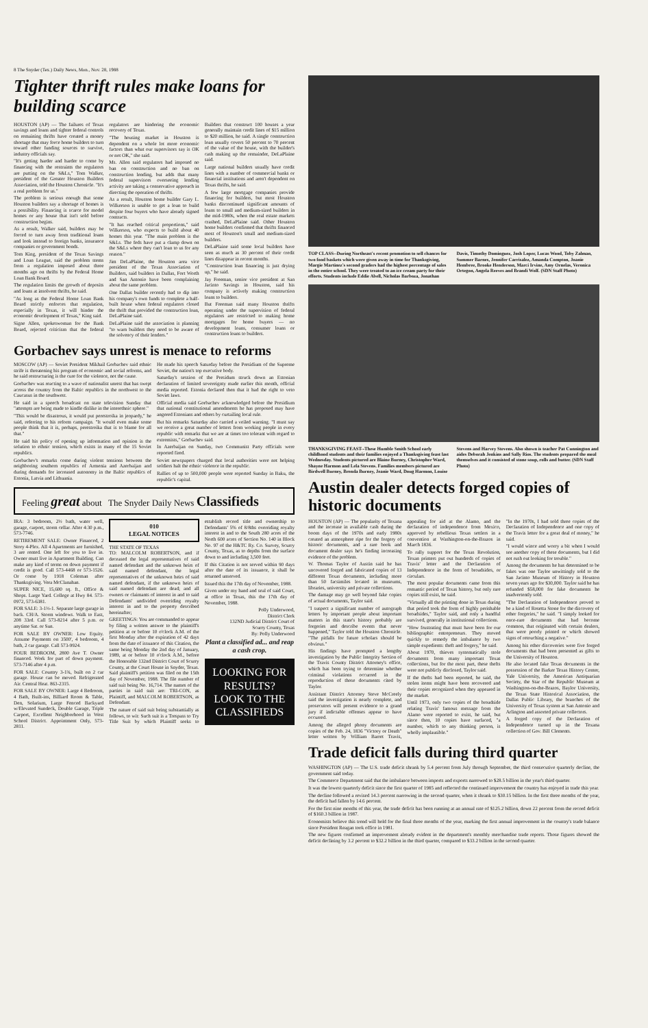8 The Snyder (Tex.) Daily News, Mon., Nov. 28, 1988
Tighter thrift rules make loans for building scarce
HOUSTON (AP) — The failures of Texas savings and loans and tighter federal controls on remaining thrifts have created a money shortage that may force home builders to turn toward other funding sources to survive, industry officials say.
"It's getting harder and harder to come by financing with the restraints the regulators are putting on the S&Ls," Tom Walker, president of the Greater Houston Builders Association, told the Houston Chronicle. "It's a real problem for us."
The problem is serious enough that some Houston builders say a shortage of homes is a possibility. Financing is scarce for model homes or any house that isn't sold before construction begins.
As a result, Walker said, builders may be forced to turn away from traditional loans and look instead to foreign banks, insurance companies or government bonds.
Tom King, president of the Texas Savings and Loan League, said the problem stems from a regulation imposed about three months ago on thrifts by the Federal Home Loan Bank Board.
The regulation limits the growth of deposits and loans at insolvent thrifts, he said.
"As long as the Federal Home Loan Bank Board strictly enforces that regulation, especially in Texas, it will hinder the economic development of Texas," King said.
Signe Allen, spokeswoman for the Bank Board, rejected criticism that the federal regulators are hindering the economic recovery of Texas.
"The housing market in Houston is dependent on a whole lot more economic factors than what our supervisors say is OK or not OK," she said.
Ms. Allen said regulators had imposed no ban on construction and no ban on construction lending, but adds that many federal supervisors overseeing lending activity are taking a conservative approach in directing the operation of thrifts.
As a result, Houston home builder Gary L. Wilkerson is unable to get a loan to build despite four buyers who have already signed contracts.
"It has reached critical proportions," said Wilkerson, who expects to build about 40 homes this year. "The main problem is the S&Ls. The feds have put a clamp down on the S&Ls where they can't loan to us for any reason."
Jim DeLaPlaine, the Houston area vice president of the Texas Association of Builders, said builders in Dallas, Fort Worth and San Antonio have been complaining about the same problem.
One Dallas builder recently had to dip into his company's own funds to complete a half-built house when federal regulators closed the thrift that provided the construction loan, DeLaPlaine said.
DeLaPlaine said the association is planning "to warn builders they need to be aware of the solvency of their lenders."
Builders that construct 100 houses a year generally maintain credit lines of $15 million to $20 million, he said. A single construction loan usually covers 50 percent to 70 percent of the value of the house, with the builder's cash making up the remainder, DeLaPlaine said.
Large national builders usually have credit lines with a number of commercial banks or financial institutions and aren't dependent on Texas thrifts, he said.
A few large mortgage companies provide financing for builders, but most Houston banks discontinued significant amounts of loans to small and medium-sized builders in the mid-1980s, when the real estate markets crashed, DeLaPlaine said. Other Houston home builders confirmed that thrifts financed most of Houston's small and medium-sized builders.
DeLaPlaine said some local builders have seen as much as 30 percent of their credit lines disappear in recent months.
"Construction loan financing is just drying up," he said.
Jay Freeman, senior vice president at San Jacinto Savings in Houston, said his company is actively making construction loans to builders.
But Freeman said many Houston thrifts operating under the supervision of federal regulators are restricted to making home mortgages for home buyers — no development loans, consumer loans or construction loans to builders.
Gorbachev says unrest is menace to reforms
MOSCOW (AP) — Soviet President Mikhail Gorbachev said ethnic strife is threatening his program of economic and social reforms, and he said restructuring is the cure for the violence, not the cause.
Gorbachev was reacting to a wave of nationalist unrest that has swept across the country from the Baltic republics in the northwest to the Caucasus in the southwest.
He said in a speech broadcast on state television Sunday that "attempts are being made to kindle dislike in the interethnic sphere."
"This would be disastrous, it would put perestroika in jeopardy," he said, referring to his reform campaign. "It would even make some people think that it is, perhaps, perestroika that is to blame for all that."
He said his policy of opening up information and opinion is the solution to ethnic tension, which exists in many of the 15 Soviet republics.
Gorbachev's remarks come during violent tensions between the neighboring southern republics of Armenia and Azerbaijan and during demands for increased autonomy in the Baltic republics of Estonia, Latvia and Lithuania.
He made his speech Saturday before the Presidium of the Supreme Soviet, the nation's top executive body.
Saturday's session of the Presidum struck down an Estonian declaration of limited sovereignty made earlier this month, official media reported. Estonia declared then that it had the right to veto Soviet laws.
Official media said Gorbachev acknowledged before the Presidium that national constitutional amendments he has proposed may have angered Estonians and others by curtailing local rule.
But his remarks Saturday also carried a veiled warning. "I must say we receive a great number of letters from working people in every republic with remarks that we are at times too tolerant with regard to extremists," Gorbachev said.
In Azerbaijan on Sunday, two Communist Party officials were reported fired.
Soviet newspapers charged that local authorities were not helping soldiers halt the ethnic violence in the republic.
Rallies of up to 500,000 people were reported Sunday in Baku, the republic's capital.
Feeling great about The Snyder Daily News Classifieds
IRA: 3 bedroom, 2½ bath, water well, garage, carport, storm cellar. After 4:30 p.m., 573-7746.
RETIREMENT SALE: Owner Financed, 2 Story 4-Plex. All 4 Apartments are furnished, 3 are rented. One left for you to live in. Owner must live in Apartment Building. Can make any kind of terms on down payment if credit is good. Call 573-4468 or 573-1526. Or come by 1918 Coleman after Thanksgiving. Vera McClanahan.
SUPER NICE, 15,600 sq. ft., Office & Shops. Large Yard. College at Hwy 84. 573-0972, 573-6381.
FOR SALE: 3-1½-1. Separate large garage in back. CH/A. Storm windows. Walk to East, 208 33rd. Call 573-8214 after 5 p.m. or anytime Sat. or Sun.
FOR SALE BY OWNER: Low Equity. Assume Payments on 3500', 4 bedroom, 4 bath, 2 car garage. Call 573-9924.
FOUR BEDROOM, 2800 Ave T. Owner financed. Work for part of down payment. 573-7146 after 4 p.m.
FOR SALE: Country 3-1¾, built on 2 car garage. House can be moved. Refrigerated Air. Central Heat. 863-2315.
FOR SALE BY OWNER: Large 4 Bedroom, 4 Bath, Built-ins, Billiard Room & Table, Den, Solarium, Large Fenced Backyard w/Elevated Sundeck, Double Garage, Triple Carport, Excellent Neighborhood in West School District. Appointment Only, 573-2811.
010
LEGAL NOTICES
THE STATE OF TEXAS
TO: MALCOLM ROBERTSON, and if deceased the legal representatives of said named defendant and the unknown heirs of said named defendant, the legal representatives of the unknown heirs of said named defendant, if the unknown heirs of said named defendant are dead; and all owners or claimants of interest in and to said Defendants' undivided overriding royalty interest in and to the property described hereinafter;
GREETINGS: You are commanded to appear by filing a written answer to the plaintiff's petition at or before 10 o'clock A.M. of the first Monday after the expiration of 42 days from the date of issuance of this Citation, the same being Monday the 2nd day of January, 1989, at or before 10 o'clock A.M., before the Honorable 132nd District Court of Scurry County, at the Court House in Snyder, Texas. Said plaintiff's petition was filed on the 15th day of November, 1988. The file number of said suit being No. 16,714. The names of the parties in said suit are: TRI-CON, as Plaintiff, and MALCOLM ROBERTSON, as Defendant.
The nature of said suit being substantially as follows, to wit: Such suit is a Trespass to Try Title Suit by which Plaintiff seeks to establish record title and ownership to Defendants' 5% of 8/8ths overriding royalty interest in and to the South 280 acres of the North 600 acres of Section No. 140 in Block No. 97 of the H&TC Ry. Co. Survey, Scurry County, Texas, as to depths from the surface down to and including 3,500 feet.
If this Citation is not served within 90 days after the date of its issuance, it shall be returned unserved.
Issued this the 17th day of November, 1988.
Given under my hand and seal of said Court, at office in Texas, this the 17th day of November, 1988.
Polly Underwood,
District Clerk
132ND Judicial District Court of
Scurry County, Texas
By: Polly Underwood
Plant a classified ad... and reap a cash crop.
LOOKING FOR RESULTS?
LOOK TO THE CLASSIFIEDS
TOP CLASS--During Northeast's recent promotion to sell chances for two food baskets which were given away in time for Thanksgiving, Margie Martinez's second graders had the highest percentage of sales in the entire school. They were treated to an ice cream party for their efforts. Students include Eddie Abell, Nicholas Barboza, Jonathan Davis, Timothy Dominguez, Josh Loper, Lucas Wood, Toby Zalman, Summer Barnes, Jennifer Carrisalez, Amanda Compton, Joanie Hembree, Brooke Henderson, Marci Irvine, Amy Ornelas, Veronica Ortegon, Angela Reeves and Brandi Wolf. (SDN Staff Photo)
THANKSGIVING FEAST--These Humble Smith School early childhood students and their families enjoyed a Thanksgiving feast last Wednesday. Students pictured are Blaine Burney, Christopher Ward, Shayne Harmon and Lela Stevens. Families members pictured are Birdwell Burney, Brenda Burney, Jeanie Ward, Doug Harmon, Louise Stevens and Harvey Stevens. Also shown is teacher Pat Cunnington and aides Deborah Jenkins and Sally Rios. The students prepared the meal themselves and it consisted of stone soup, rolls and butter. (SDN Staff Photo)
Austin dealer detects forged copies of historic documents
HOUSTON (AP) — The popularity of Texana and the increase in available cash during the boom days of the 1970s and early 1980s created an atmosphere ripe for the forgery of historic documents, and a rare book and document dealer says he's finding increasing evidence of the problem.
W. Thomas Taylor of Austin said he has uncovered forged and fabricated copies of 13 different Texas documents, including more than 50 facsimiles located in museums, libraries, university and private collections.
The damage may go well beyond fake copies of actual documents, Taylor said.
"I suspect a significant number of autograph letters by important people about important matters in this state's history probably are forgeries and describe events that never happened," Taylor told the Houston Chronicle. "The pitfalls for future scholars should be obvious."
His findings have prompted a lengthy investigation by the Public Integrity Section of the Travis County District Attorney's office, which has been trying to determine whether criminal violations occurred in the reproduction of those documents cited by Taylor.
Assistant District Attorney Steve McCreely said the investigation is nearly complete, and prosecutors will present evidence to a grand jury if indictable offenses appear to have occurred.
Among the alleged phony documents are copies of the Feb. 24, 1836 "Victory or Death" letter written by William Barret Travis, appealing for aid at the Alamo, and the declaration of independence from Mexico, approved by rebellious Texas settlers in a convention at Washington-on-the-Brazos in March 1836.
To rally support for the Texas Revolution, Texan printers put out hundreds of copies of Travis' letter and the Declaration of Independence in the form of broadsides, or circulars.
The most popular documents came from this romantic period of Texas history, but only rare copies still exist, he said.
"Virtually all the printing done in Texas during that period took the form of highly perishable broadsides," Taylor said, and only a handful survived, generally in institutional collections.
"How frustrating that must have been for our bibliographic entrepreneurs. They moved quickly to remedy the imbalance by two simple expedients: theft and forgery," he said.
About 1970, thieves systematically stole documents from many important Texas collections, but for the most part, these thefts were not publicly disclosed, Taylor said.
If the thefts had been reported, he said, the stolen items might have been recovered and their copies recognized when they appeared in the market.
Until 1973, only two copies of the broadside relating Travis' famous message from the Alamo were reported to exist, he said, but since then, 10 copies have surfaced, "a number, which to any thinking person, is wholly implausible."
"In the 1970s, I had sold three copies of the Declaration of Independence and one copy of the Travis letter for a great deal of money," he said.
"I would wince and worry a bit when I would see another copy of these documents, but I did not rush out looking for trouble."
Among the documents he has determined to be fakes was one Taylor unwittingly sold to the San Jacinto Museum of History in Houston seven years ago for $30,000. Taylor said he has refunded $58,000 for fake documents he inadvertently sold.
"The Declaration of Independence proved to be a kind of Rosetta Stone for the discovery of other forgeries," he said. "I simply looked for once-rare documents that had become common, that originated with certain dealers, that were poorly printed or which showed signs of retouching a negative."
Among his other discoveries were five forged documents that had been presented as gifts to the University of Houston.
He also located fake Texas documents in the possession of the Barker Texas History Center, Yale University, the American Antiquarian Society, the Star of the Republic Museum at Washington-on-the-Brazos, Baylor University, the Texas State Historical Association, the Dallas Public Library, the branches of the University of Texas system at San Antonio and Arlington and assorted private collectors.
A forged copy of the Declaration of Independence turned up in the Texana collection of Gov. Bill Clements.
Trade deficit falls during third quarter
WASHINGTON (AP) — The U.S. trade deficit shrank by 5.4 percent from July through September, the third consecutive quarterly decline, the government said today.
The Commerce Department said that the imbalance between imports and exports narrowed to $28.5 billion in the year's third quarter.
It was the lowest quarterly deficit since the first quarter of 1985 and reflected the continued improvement the country has enjoyed in trade this year.
The decline followed a revised 14.3 percent narrowing in the second quarter, when it shrank to $30.15 billion. In the first three months of the year, the deficit had fallen by 14.6 percent.
For the first nine months of this year, the trade deficit has been running at an annual rate of $125.2 billion, down 22 percent from the record deficit of $160.3 billion in 1987.
Economists believe this trend will hold for the final three months of the year, marking the first annual improvement in the country's trade balance since President Reagan took office in 1981.
The new figures confirmed an improvement already evident in the department's monthly merchandise trade reports. Those figures showed the deficit declining by 3.2 percent to $32.2 billion in the third quarter, compared to $33.2 billion in the second quarter.